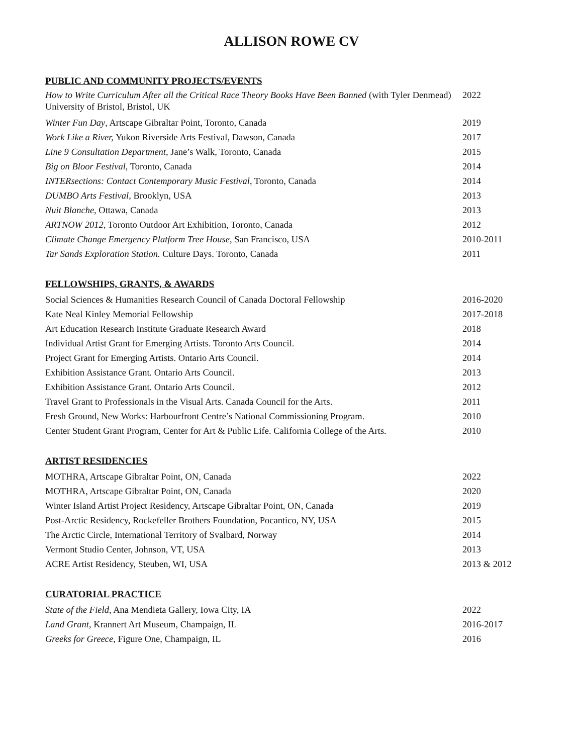ALLISON ROWE CV
PUBLIC AND COMMUNITY PROJECTS/EVENTS
How to Write Curriculum After all the Critical Race Theory Books Have Been Banned (with Tyler Denmead)
University of Bristol, Bristol, UK
2022
Winter Fun Day, Artscape Gibraltar Point, Toronto, Canada 2019
Work Like a River, Yukon Riverside Arts Festival, Dawson, Canada 2017
Line 9 Consultation Department, Jane’s Walk, Toronto, Canada 2015
Big on Bloor Festival, Toronto, Canada 2014
INTERsections: Contact Contemporary Music Festival, Toronto, Canada 2014
DUMBO Arts Festival, Brooklyn, USA 2013
Nuit Blanche, Ottawa, Canada 2013
ARTNOW 2012, Toronto Outdoor Art Exhibition, Toronto, Canada 2012
Climate Change Emergency Platform Tree House, San Francisco, USA 2010-2011
Tar Sands Exploration Station. Culture Days. Toronto, Canada 2011
FELLOWSHIPS, GRANTS, & AWARDS
Social Sciences & Humanities Research Council of Canada Doctoral Fellowship
2016-2020
Kate Neal Kinley Memorial Fellowship 2017-2018
Art Education Research Institute Graduate Research Award 2018
Individual Artist Grant for Emerging Artists. Toronto Arts Council. 2014
Project Grant for Emerging Artists. Ontario Arts Council. 2014
Exhibition Assistance Grant. Ontario Arts Council. 2013
Exhibition Assistance Grant. Ontario Arts Council. 2012
Travel Grant to Professionals in the Visual Arts. Canada Council for the Arts.
2011
Fresh Ground, New Works: Harbourfront Centre’s National Commissioning Program.
2010
Center Student Grant Program, Center for Art & Public Life. California College of the Arts.
2010
ARTIST RESIDENCIES
MOTHRA, Artscape Gibraltar Point, ON, Canada 2022
MOTHRA, Artscape Gibraltar Point, ON, Canada 2020
Winter Island Artist Project Residency, Artscape Gibraltar Point, ON, Canada
2019
Post-Arctic Residency, Rockefeller Brothers Foundation, Pocantico, NY, USA 2015
The Arctic Circle, International Territory of Svalbard, Norway 2014
Vermont Studio Center, Johnson, VT, USA 2013
ACRE Artist Residency, Steuben, WI, USA 2013 & 2012
CURATORIAL PRACTICE
State of the Field, Ana Mendieta Gallery, Iowa City, IA 2022
Land Grant, Krannert Art Museum, Champaign, IL 2016-2017
Greeks for Greece, Figure One, Champaign, IL 2016